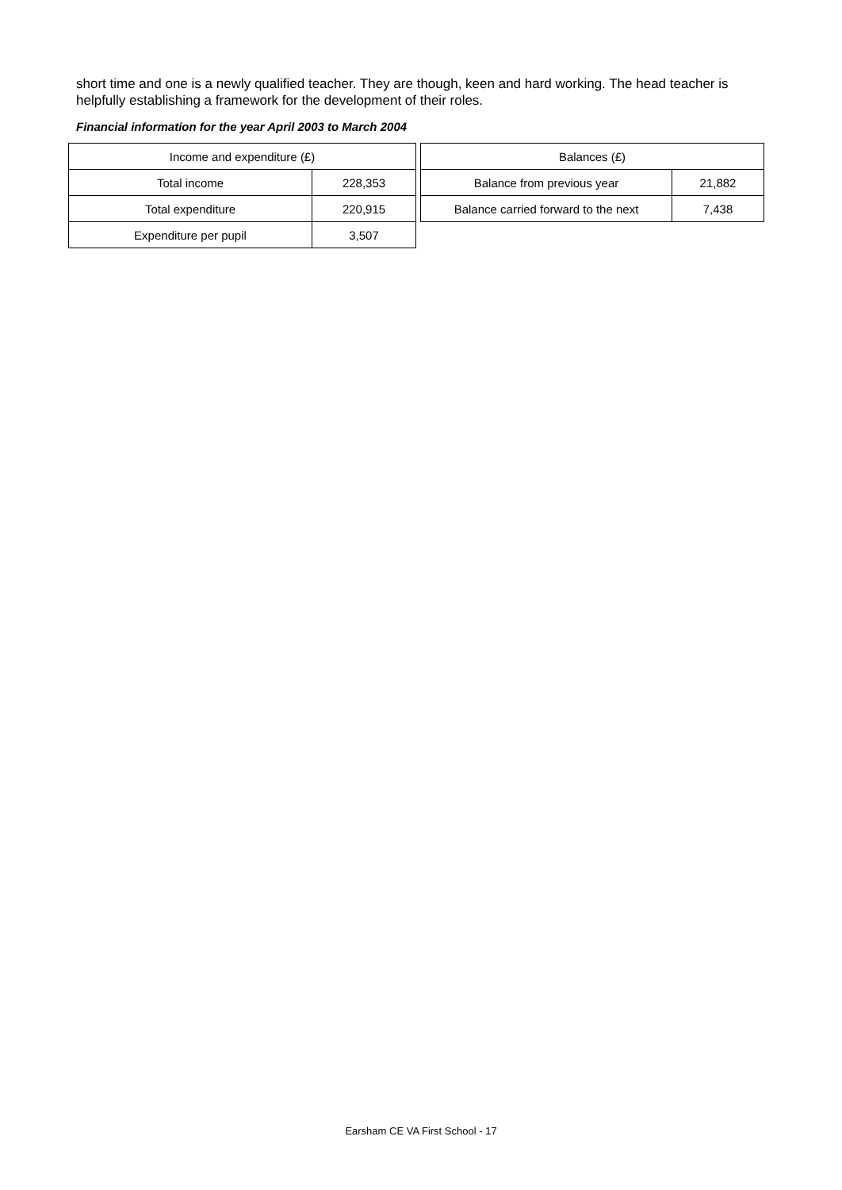short time and one is a newly qualified teacher. They are though, keen and hard working. The head teacher is helpfully establishing a framework for the development of their roles.
Financial information for the year April 2003 to March 2004
| Income and expenditure (£) | |
| --- | --- |
| Total income | 228,353 |
| Total expenditure | 220,915 |
| Expenditure per pupil | 3,507 |
| Balances (£) | |
| --- | --- |
| Balance from previous year | 21,882 |
| Balance carried forward to the next | 7,438 |
Earsham CE VA First School - 17